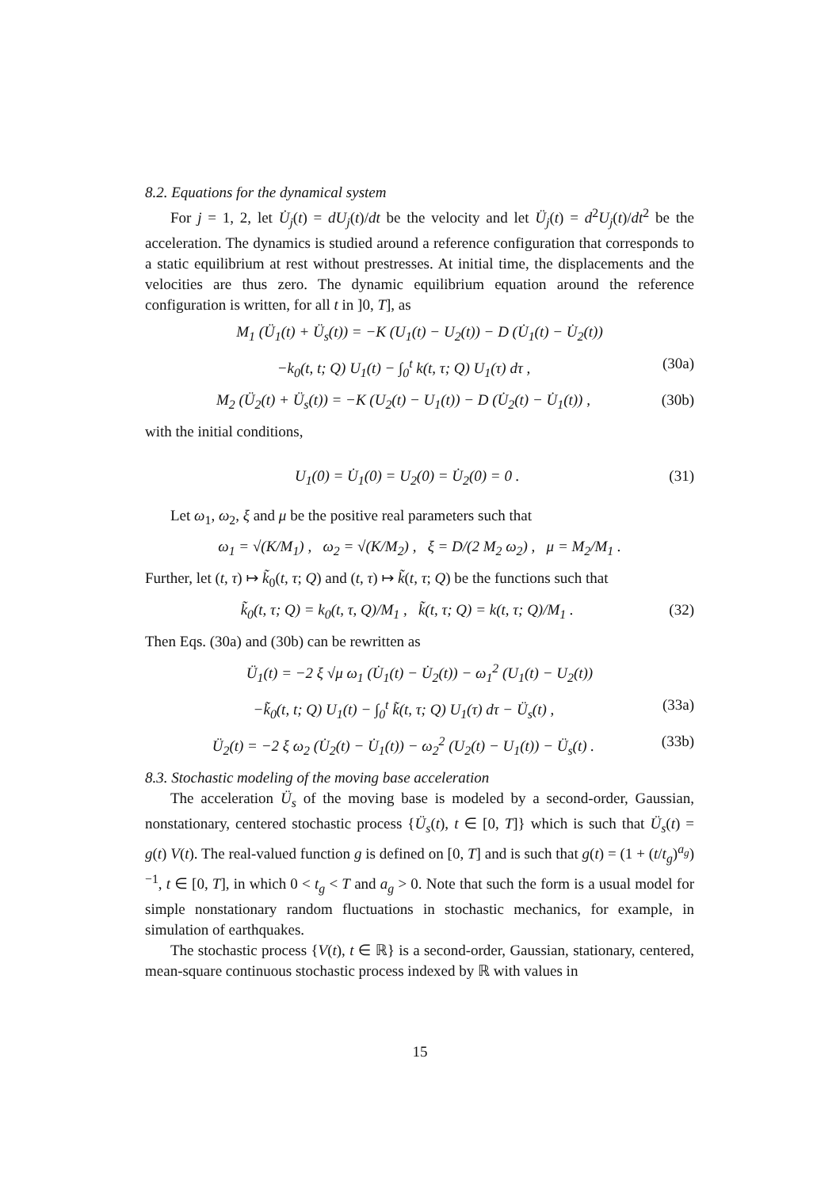8.2. Equations for the dynamical system
For j = 1, 2, let U̇<sub>j</sub>(t) = dU<sub>j</sub>(t)/dt be the velocity and let Ü<sub>j</sub>(t) = d<sup>2</sup>U<sub>j</sub>(t)/dt<sup>2</sup> be the acceleration. The dynamics is studied around a reference configuration that corresponds to a static equilibrium at rest without prestresses. At initial time, the displacements and the velocities are thus zero. The dynamic equilibrium equation around the reference configuration is written, for all t in ]0, T], as
M<sub>1</sub> (Ü<sub>1</sub>(t) + Ü<sub>s</sub>(t)) = −K (U<sub>1</sub>(t) − U<sub>2</sub>(t)) − D (U̇<sub>1</sub>(t) − U̇<sub>2</sub>(t))
−k<sub>0</sub>(t, t; Q) U<sub>1</sub>(t) − ∫<sub>0</sub><sup>t</sup> k(t, τ; Q) U<sub>1</sub>(τ) dτ , (30a)
M<sub>2</sub> (Ü<sub>2</sub>(t) + Ü<sub>s</sub>(t)) = −K (U<sub>2</sub>(t) − U<sub>1</sub>(t)) − D (U̇<sub>2</sub>(t) − U̇<sub>1</sub>(t)) , (30b)
with the initial conditions,
U<sub>1</sub>(0) = U̇<sub>1</sub>(0) = U<sub>2</sub>(0) = U̇<sub>2</sub>(0) = 0 . (31)
Let ω<sub>1</sub>, ω<sub>2</sub>, ξ and μ be the positive real parameters such that
ω<sub>1</sub> = √(K/M<sub>1</sub>) , ω<sub>2</sub> = √(K/M<sub>2</sub>) , ξ = D/(2 M<sub>2</sub> ω<sub>2</sub>) , μ = M<sub>2</sub>/M<sub>1</sub> .
Further, let (t, τ) ↦ k̃<sub>0</sub>(t, τ; Q) and (t, τ) ↦ k̃(t, τ; Q) be the functions such that
k̃<sub>0</sub>(t, τ; Q) = k<sub>0</sub>(t, τ, Q)/M<sub>1</sub> , k̃(t, τ; Q) = k(t, τ; Q)/M<sub>1</sub> . (32)
Then Eqs. (30a) and (30b) can be rewritten as
Ü<sub>1</sub>(t) = −2 ξ √μ ω<sub>1</sub> (U̇<sub>1</sub>(t) − U̇<sub>2</sub>(t)) − ω<sub>1</sub><sup>2</sup> (U<sub>1</sub>(t) − U<sub>2</sub>(t))
−k̃<sub>0</sub>(t, t; Q) U<sub>1</sub>(t) − ∫<sub>0</sub><sup>t</sup> k̃(t, τ; Q) U<sub>1</sub>(τ) dτ − Ü<sub>s</sub>(t) , (33a)
Ü<sub>2</sub>(t) = −2 ξ ω<sub>2</sub> (U̇<sub>2</sub>(t) − U̇<sub>1</sub>(t)) − ω<sub>2</sub><sup>2</sup> (U<sub>2</sub>(t) − U<sub>1</sub>(t)) − Ü<sub>s</sub>(t) . (33b)
8.3. Stochastic modeling of the moving base acceleration
The acceleration Ü<sub>s</sub> of the moving base is modeled by a second-order, Gaussian, nonstationary, centered stochastic process {Ü<sub>s</sub>(t), t ∈ [0, T]} which is such that Ü<sub>s</sub>(t) = g(t) V(t). The real-valued function g is defined on [0, T] and is such that g(t) = (1 + (t/t<sub>g</sub>)<sup>a<sub>g</sub></sup>)<sup>−1</sup>, t ∈ [0, T], in which 0 < t<sub>g</sub> < T and a<sub>g</sub> > 0. Note that such the form is a usual model for simple nonstationary random fluctuations in stochastic mechanics, for example, in simulation of earthquakes.
The stochastic process {V(t), t ∈ ℝ} is a second-order, Gaussian, stationary, centered, mean-square continuous stochastic process indexed by ℝ with values in
15